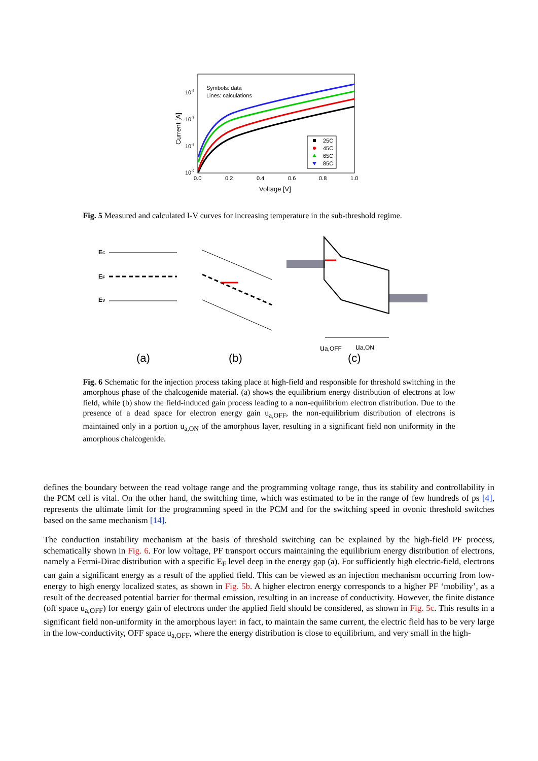10-6
10-7
10-8
10-9
0.0
0.2
0.4
0.6
0.8
1.0
Voltage [V]
Current [A]
Symbols: data
Lines: calculations
25C
45C
65C
85C
Fig. 5 Measured and calculated I-V curves for increasing temperature in the sub-threshold regime.
EC
EF
EV
ua,OFF
ua,ON
(a)
(b)
(c)
Fig. 6 Schematic for the injection process taking place at high-field and responsible for threshold switching in the amorphous phase of the chalcogenide material. (a) shows the equilibrium energy distribution of electrons at low field, while (b) show the field-induced gain process leading to a non-equilibrium electron distribution. Due to the presence of a dead space for electron energy gain u<sub>a,OFF</sub>, the non-equilibrium distribution of electrons is maintained only in a portion u<sub>a,ON</sub> of the amorphous layer, resulting in a significant field non uniformity in the amorphous chalcogenide.
defines the boundary between the read voltage range and the programming voltage range, thus its stability and controllability in the PCM cell is vital. On the other hand, the switching time, which was estimated to be in the range of few hundreds of ps [4], represents the ultimate limit for the programming speed in the PCM and for the switching speed in ovonic threshold switches based on the same mechanism [14].
The conduction instability mechanism at the basis of threshold switching can be explained by the high-field PF process, schematically shown in Fig. 6. For low voltage, PF transport occurs maintaining the equilibrium energy distribution of electrons, namely a Fermi-Dirac distribution with a specific E<sub>F</sub> level deep in the energy gap (a). For sufficiently high electric-field, electrons can gain a significant energy as a result of the applied field. This can be viewed as an injection mechanism occurring from low-energy to high energy localized states, as shown in Fig. 5b. A higher electron energy corresponds to a higher PF ‘mobility’, as a result of the decreased potential barrier for thermal emission, resulting in an increase of conductivity. However, the finite distance (off space u<sub>a,OFF</sub>) for energy gain of electrons under the applied field should be considered, as shown in Fig. 5c. This results in a significant field non-uniformity in the amorphous layer: in fact, to maintain the same current, the electric field has to be very large in the low-conductivity, OFF space u<sub>a,OFF</sub>, where the energy distribution is close to equilibrium, and very small in the high-